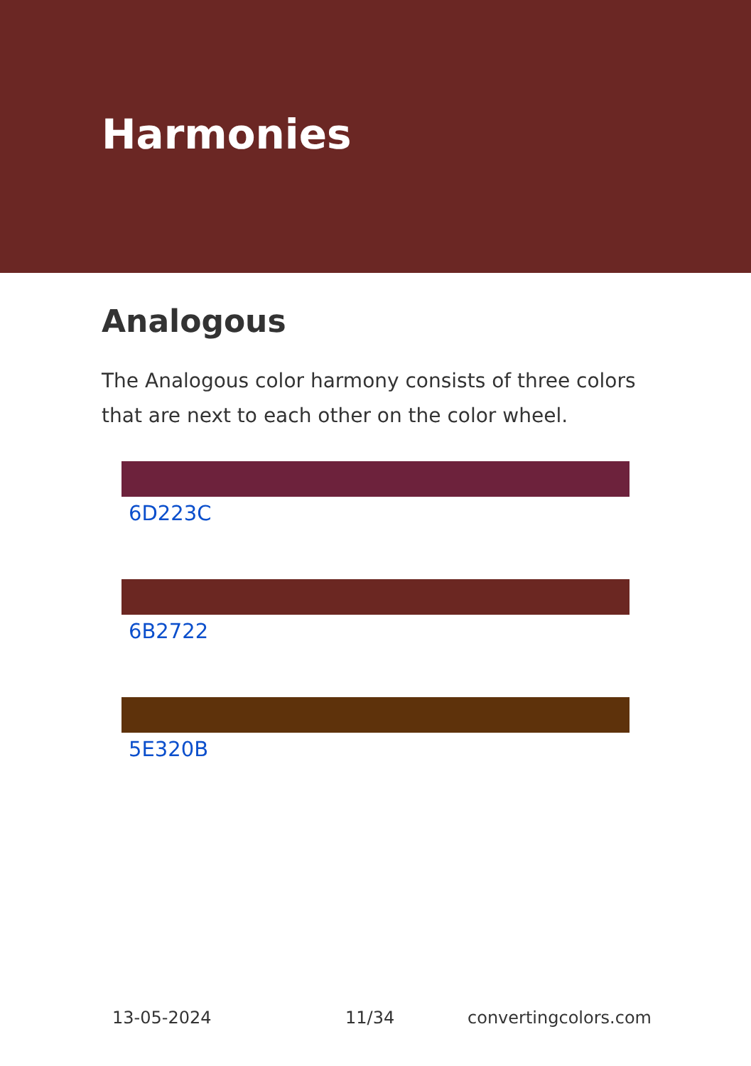Harmonies
Analogous
The Analogous color harmony consists of three colors that are next to each other on the color wheel.
6D223C
6B2722
5E320B
13-05-2024 11/34 convertingcolors.com